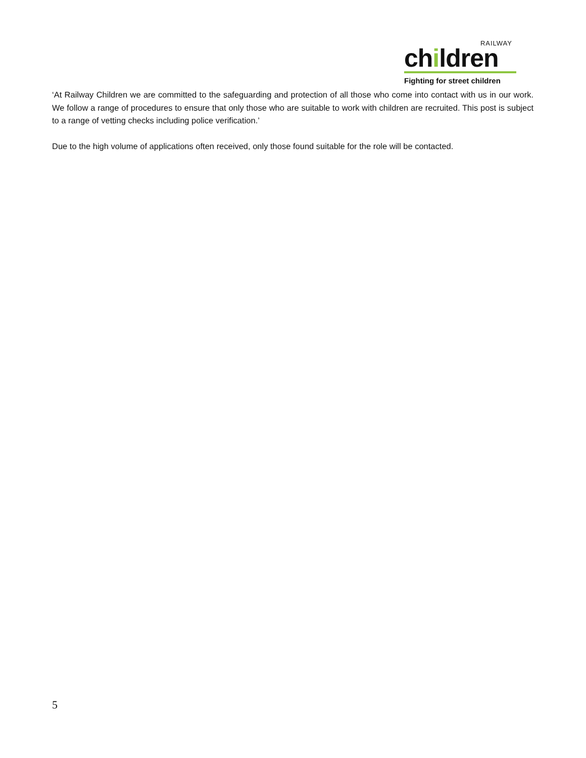RAILWAY
children
Fighting for street children
‘At Railway Children we are committed to the safeguarding and protection of all those who come into contact with us in our work. We follow a range of procedures to ensure that only those who are suitable to work with children are recruited. This post is subject to a range of vetting checks including police verification.’
Due to the high volume of applications often received, only those found suitable for the role will be contacted.
5